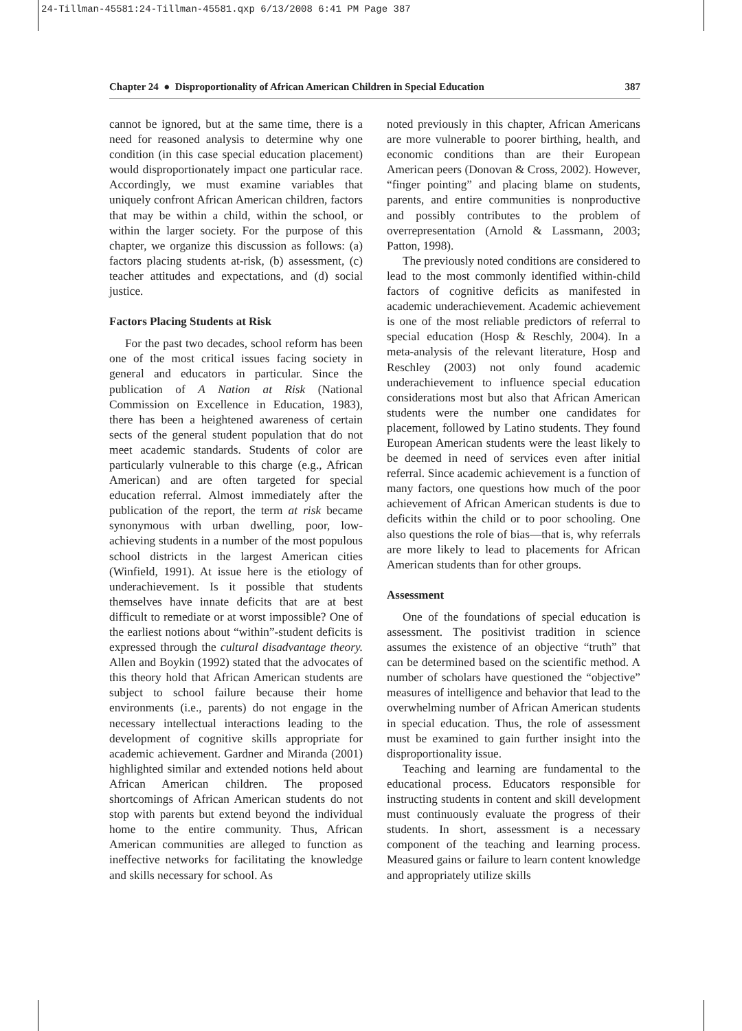24-Tillman-45581:24-Tillman-45581.qxp 6/13/2008 6:41 PM Page 387
Chapter 24 ● Disproportionality of African American Children in Special Education 387
cannot be ignored, but at the same time, there is a need for reasoned analysis to determine why one condition (in this case special education placement) would disproportionately impact one particular race. Accordingly, we must examine variables that uniquely confront African American children, factors that may be within a child, within the school, or within the larger society. For the purpose of this chapter, we organize this discussion as follows: (a) factors placing students at-risk, (b) assessment, (c) teacher attitudes and expectations, and (d) social justice.
Factors Placing Students at Risk
For the past two decades, school reform has been one of the most critical issues facing society in general and educators in particular. Since the publication of A Nation at Risk (National Commission on Excellence in Education, 1983), there has been a heightened awareness of certain sects of the general student population that do not meet academic standards. Students of color are particularly vulnerable to this charge (e.g., African American) and are often targeted for special education referral. Almost immediately after the publication of the report, the term at risk became synonymous with urban dwelling, poor, low-achieving students in a number of the most populous school districts in the largest American cities (Winfield, 1991). At issue here is the etiology of underachievement. Is it possible that students themselves have innate deficits that are at best difficult to remediate or at worst impossible? One of the earliest notions about “within”-student deficits is expressed through the cultural disadvantage theory. Allen and Boykin (1992) stated that the advocates of this theory hold that African American students are subject to school failure because their home environments (i.e., parents) do not engage in the necessary intellectual interactions leading to the development of cognitive skills appropriate for academic achievement. Gardner and Miranda (2001) highlighted similar and extended notions held about African American children. The proposed shortcomings of African American students do not stop with parents but extend beyond the individual home to the entire community. Thus, African American communities are alleged to function as ineffective networks for facilitating the knowledge and skills necessary for school. As
noted previously in this chapter, African Americans are more vulnerable to poorer birthing, health, and economic conditions than are their European American peers (Donovan & Cross, 2002). However, “finger pointing” and placing blame on students, parents, and entire communities is nonproductive and possibly contributes to the problem of overrepresentation (Arnold & Lassmann, 2003; Patton, 1998).
The previously noted conditions are considered to lead to the most commonly identified within-child factors of cognitive deficits as manifested in academic underachievement. Academic achievement is one of the most reliable predictors of referral to special education (Hosp & Reschly, 2004). In a meta-analysis of the relevant literature, Hosp and Reschley (2003) not only found academic underachievement to influence special education considerations most but also that African American students were the number one candidates for placement, followed by Latino students. They found European American students were the least likely to be deemed in need of services even after initial referral. Since academic achievement is a function of many factors, one questions how much of the poor achievement of African American students is due to deficits within the child or to poor schooling. One also questions the role of bias—that is, why referrals are more likely to lead to placements for African American students than for other groups.
Assessment
One of the foundations of special education is assessment. The positivist tradition in science assumes the existence of an objective “truth” that can be determined based on the scientific method. A number of scholars have questioned the “objective” measures of intelligence and behavior that lead to the overwhelming number of African American students in special education. Thus, the role of assessment must be examined to gain further insight into the disproportionality issue.
Teaching and learning are fundamental to the educational process. Educators responsible for instructing students in content and skill development must continuously evaluate the progress of their students. In short, assessment is a necessary component of the teaching and learning process. Measured gains or failure to learn content knowledge and appropriately utilize skills